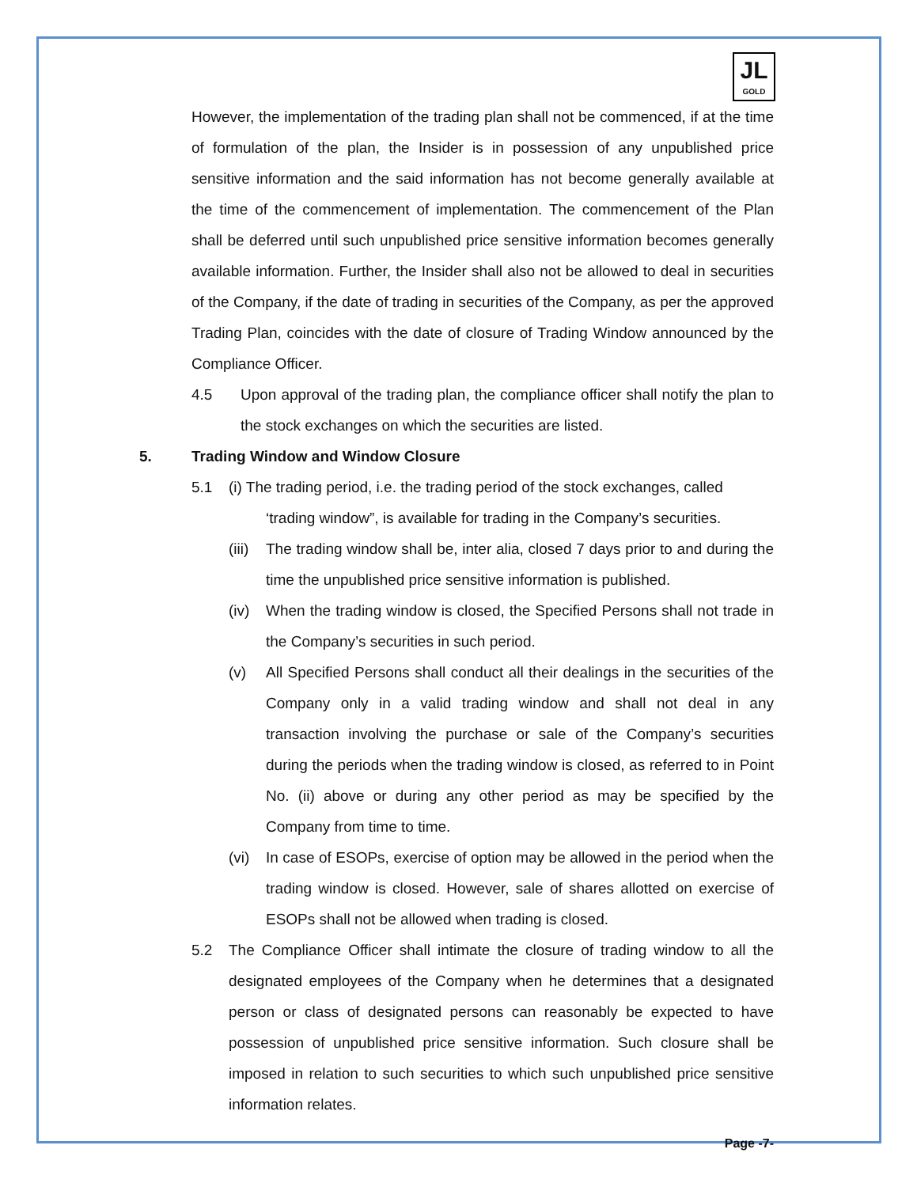JL
GOLD
However, the implementation of the trading plan shall not be commenced, if at the time of formulation of the plan, the Insider is in possession of any unpublished price sensitive information and the said information has not become generally available at the time of the commencement of implementation. The commencement of the Plan shall be deferred until such unpublished price sensitive information becomes generally available information. Further, the Insider shall also not be allowed to deal in securities of the Company, if the date of trading in securities of the Company, as per the approved Trading Plan, coincides with the date of closure of Trading Window announced by the Compliance Officer.
4.5 Upon approval of the trading plan, the compliance officer shall notify the plan to the stock exchanges on which the securities are listed.
5. Trading Window and Window Closure
5.1 (i) The trading period, i.e. the trading period of the stock exchanges, called
‘trading window”, is available for trading in the Company’s securities.
(iii) The trading window shall be, inter alia, closed 7 days prior to and during the time the unpublished price sensitive information is published.
(iv) When the trading window is closed, the Specified Persons shall not trade in the Company’s securities in such period.
(v) All Specified Persons shall conduct all their dealings in the securities of the Company only in a valid trading window and shall not deal in any transaction involving the purchase or sale of the Company’s securities during the periods when the trading window is closed, as referred to in Point No. (ii) above or during any other period as may be specified by the Company from time to time.
(vi) In case of ESOPs, exercise of option may be allowed in the period when the trading window is closed. However, sale of shares allotted on exercise of ESOPs shall not be allowed when trading is closed.
5.2 The Compliance Officer shall intimate the closure of trading window to all the designated employees of the Company when he determines that a designated person or class of designated persons can reasonably be expected to have possession of unpublished price sensitive information. Such closure shall be imposed in relation to such securities to which such unpublished price sensitive information relates.
Page -7-